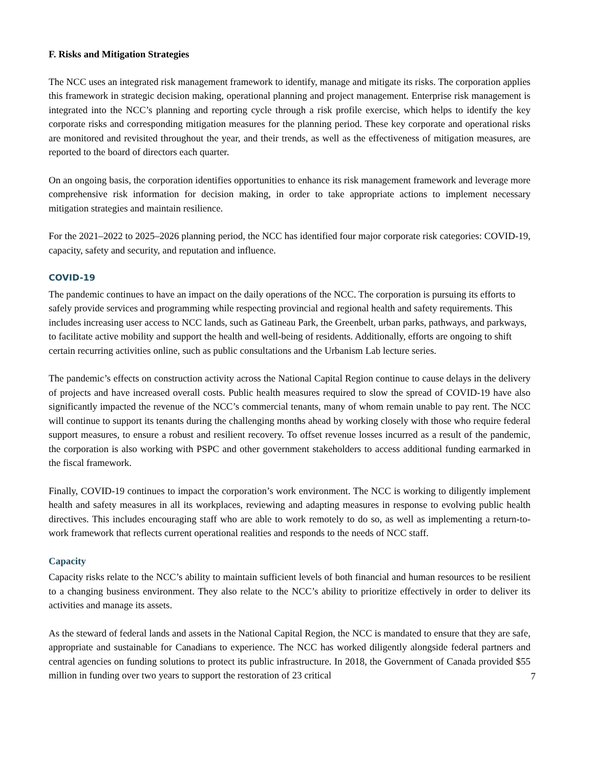F. Risks and Mitigation Strategies
The NCC uses an integrated risk management framework to identify, manage and mitigate its risks. The corporation applies this framework in strategic decision making, operational planning and project management. Enterprise risk management is integrated into the NCC’s planning and reporting cycle through a risk profile exercise, which helps to identify the key corporate risks and corresponding mitigation measures for the planning period. These key corporate and operational risks are monitored and revisited throughout the year, and their trends, as well as the effectiveness of mitigation measures, are reported to the board of directors each quarter.
On an ongoing basis, the corporation identifies opportunities to enhance its risk management framework and leverage more comprehensive risk information for decision making, in order to take appropriate actions to implement necessary mitigation strategies and maintain resilience.
For the 2021–2022 to 2025–2026 planning period, the NCC has identified four major corporate risk categories: COVID-19, capacity, safety and security, and reputation and influence.
COVID-19
The pandemic continues to have an impact on the daily operations of the NCC. The corporation is pursuing its efforts to safely provide services and programming while respecting provincial and regional health and safety requirements. This includes increasing user access to NCC lands, such as Gatineau Park, the Greenbelt, urban parks, pathways, and parkways, to facilitate active mobility and support the health and well-being of residents. Additionally, efforts are ongoing to shift certain recurring activities online, such as public consultations and the Urbanism Lab lecture series.
The pandemic’s effects on construction activity across the National Capital Region continue to cause delays in the delivery of projects and have increased overall costs. Public health measures required to slow the spread of COVID-19 have also significantly impacted the revenue of the NCC’s commercial tenants, many of whom remain unable to pay rent. The NCC will continue to support its tenants during the challenging months ahead by working closely with those who require federal support measures, to ensure a robust and resilient recovery. To offset revenue losses incurred as a result of the pandemic, the corporation is also working with PSPC and other government stakeholders to access additional funding earmarked in the fiscal framework.
Finally, COVID-19 continues to impact the corporation’s work environment. The NCC is working to diligently implement health and safety measures in all its workplaces, reviewing and adapting measures in response to evolving public health directives. This includes encouraging staff who are able to work remotely to do so, as well as implementing a return-to-work framework that reflects current operational realities and responds to the needs of NCC staff.
Capacity
Capacity risks relate to the NCC’s ability to maintain sufficient levels of both financial and human resources to be resilient to a changing business environment. They also relate to the NCC’s ability to prioritize effectively in order to deliver its activities and manage its assets.
As the steward of federal lands and assets in the National Capital Region, the NCC is mandated to ensure that they are safe, appropriate and sustainable for Canadians to experience. The NCC has worked diligently alongside federal partners and central agencies on funding solutions to protect its public infrastructure. In 2018, the Government of Canada provided $55 million in funding over two years to support the restoration of 23 critical
7